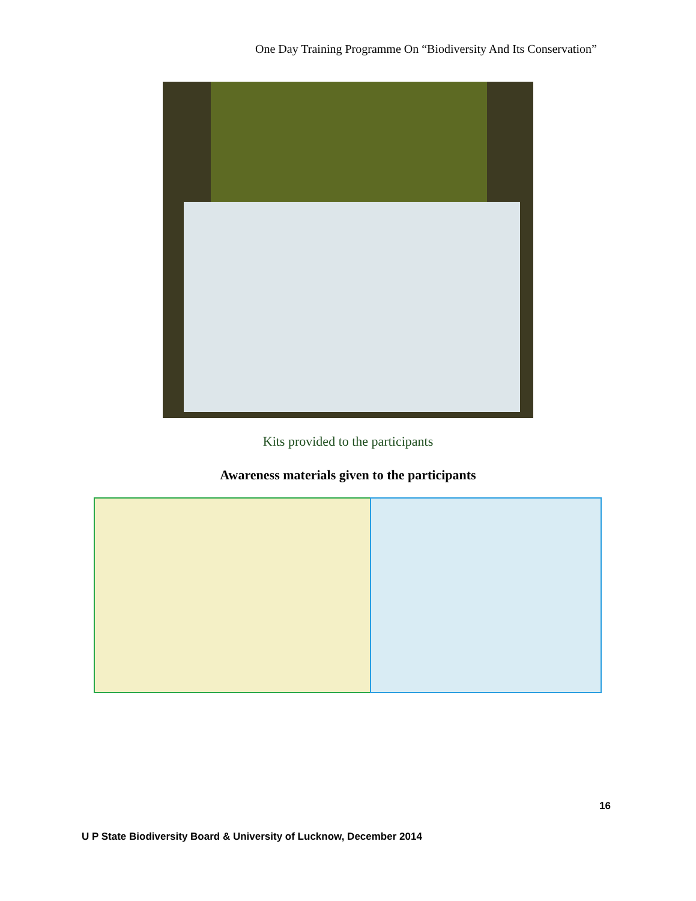One Day Training Programme On “Biodiversity And Its Conservation”
Kits provided to the participants
Awareness materials given to the participants
16
U P State Biodiversity Board & University of Lucknow, December 2014